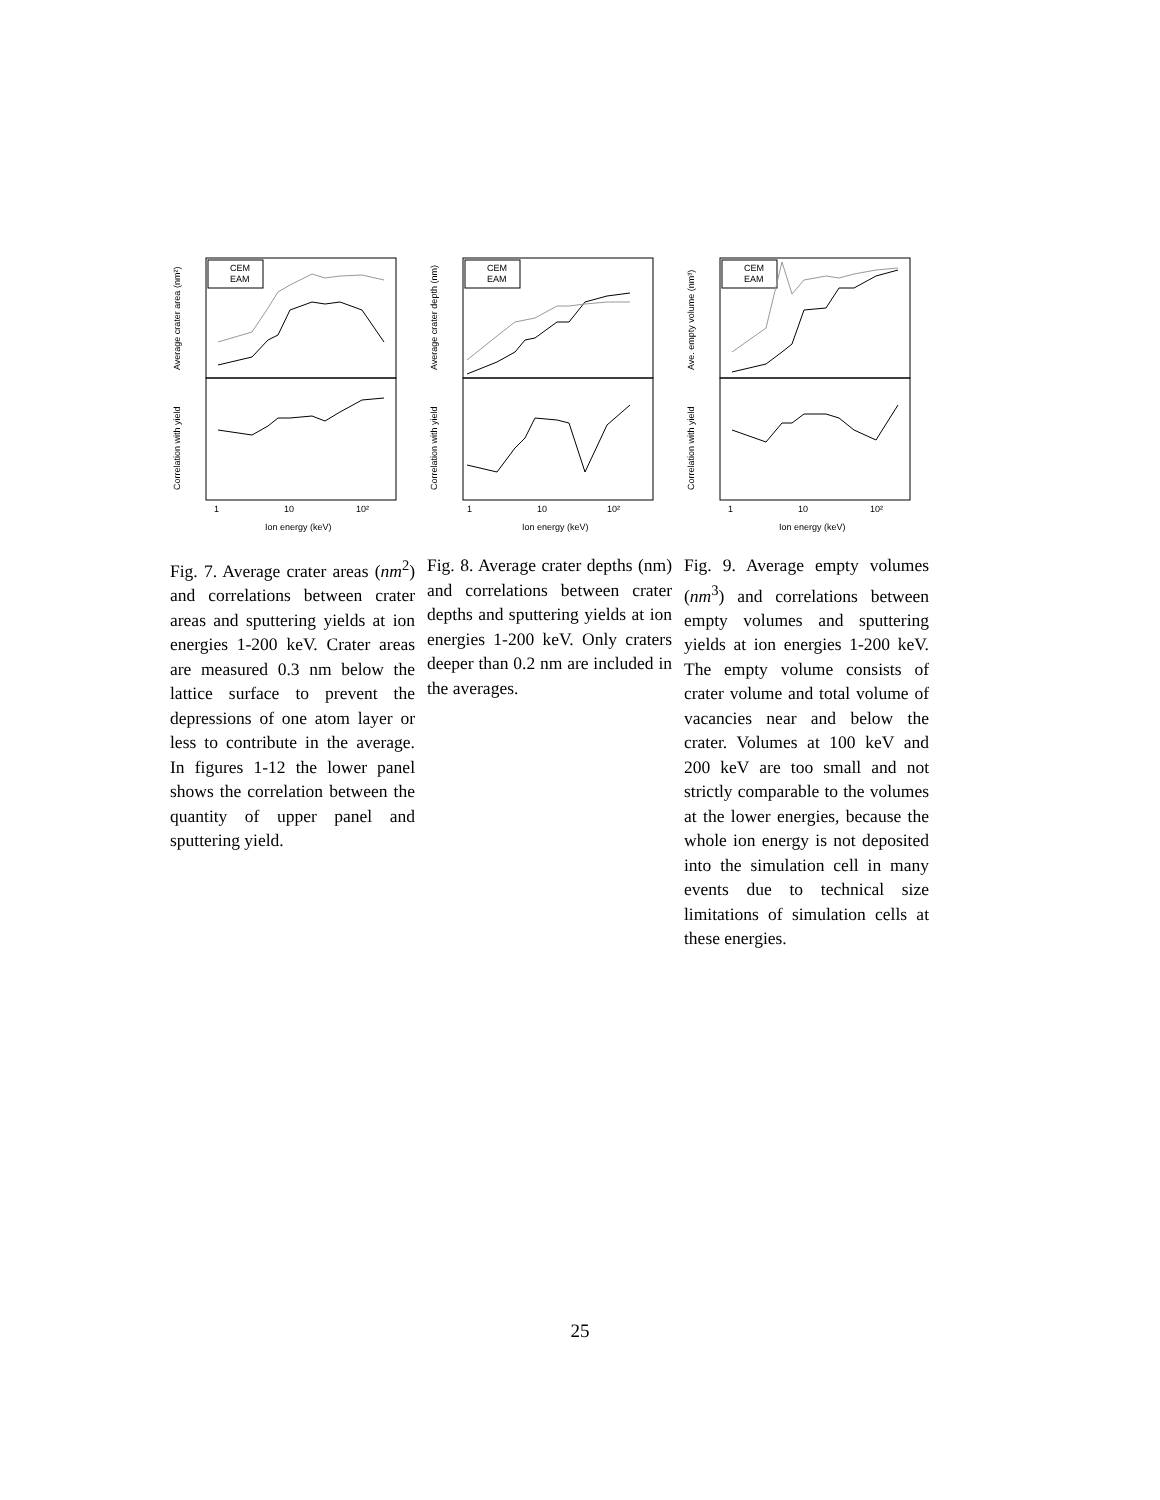CEM
EAM
1
10
10²
Ion energy (keV)
Average crater area (nm²)
Correlation with yield
Fig. 7. Average crater areas (nm<sup>2</sup>) and correlations between crater areas and sputtering yields at ion energies 1-200 keV. Crater areas are measured 0.3 nm below the lattice surface to prevent the depressions of one atom layer or less to contribute in the average. In figures 1-12 the lower panel shows the correlation between the quantity of upper panel and sputtering yield.
CEM
EAM
1
10
10²
Ion energy (keV)
Average crater depth (nm)
Correlation with yield
Fig. 8. Average crater depths (nm) and correlations between crater depths and sputtering yields at ion energies 1-200 keV. Only craters deeper than 0.2 nm are included in the averages.
CEM
EAM
1
10
10²
Ion energy (keV)
Ave. empty volume (nm³)
Correlation with yield
Fig. 9. Average empty volumes (nm<sup>3</sup>) and correlations between empty volumes and sputtering yields at ion energies 1-200 keV. The empty volume consists of crater volume and total volume of vacancies near and below the crater. Volumes at 100 keV and 200 keV are too small and not strictly comparable to the volumes at the lower energies, because the whole ion energy is not deposited into the simulation cell in many events due to technical size limitations of simulation cells at these energies.
25